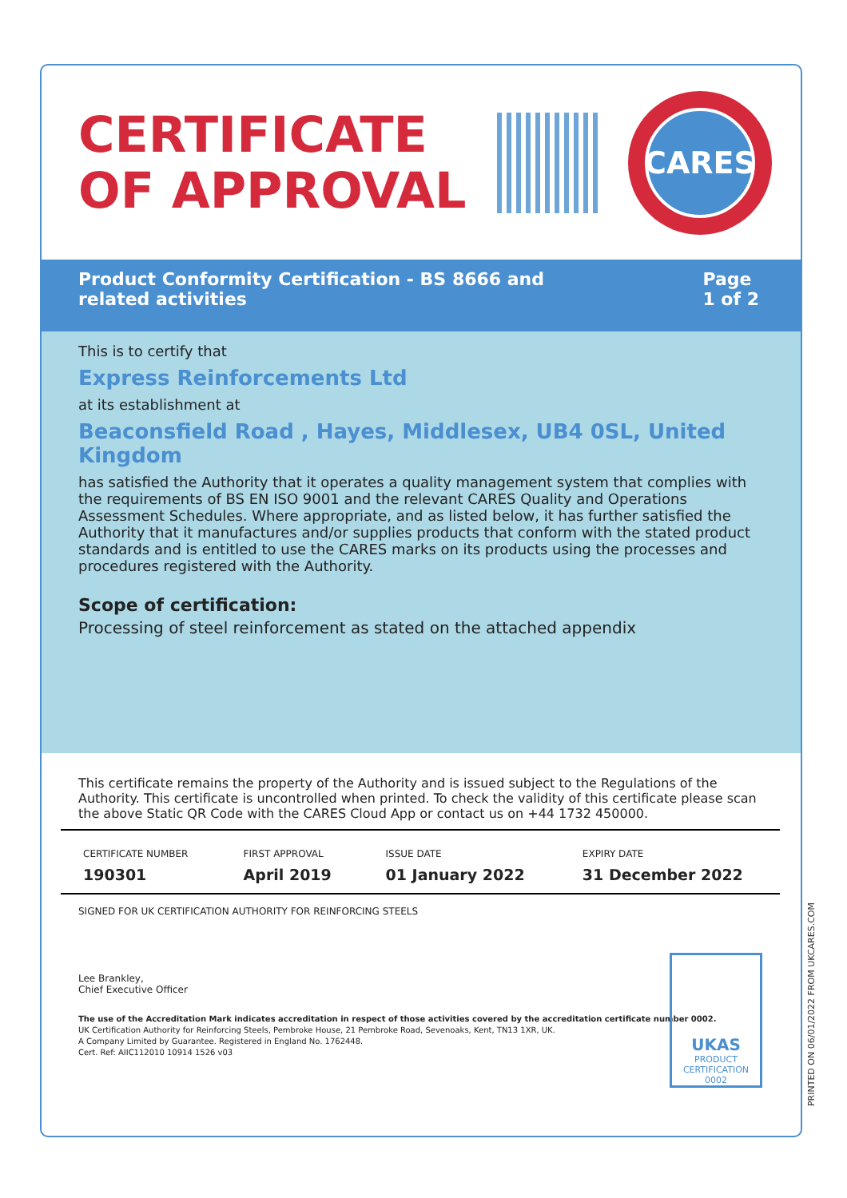CERTIFICATE OF APPROVAL
CARES
Product Conformity Certification - BS 8666 and
related activities
Page
1 of 2
This is to certify that
Express Reinforcements Ltd
at its establishment at
Beaconsfield Road , Hayes, Middlesex, UB4 0SL, United Kingdom
has satisfied the Authority that it operates a quality management system that complies with the requirements of BS EN ISO 9001 and the relevant CARES Quality and Operations Assessment Schedules. Where appropriate, and as listed below, it has further satisfied the Authority that it manufactures and/or supplies products that conform with the stated product standards and is entitled to use the CARES marks on its products using the processes and procedures registered with the Authority.
Scope of certification:
Processing of steel reinforcement as stated on the attached appendix
This certificate remains the property of the Authority and is issued subject to the Regulations of the Authority. This certificate is uncontrolled when printed. To check the validity of this certificate please scan the above Static QR Code with the CARES Cloud App or contact us on +44 1732 450000.
| CERTIFICATE NUMBER 190301 | FIRST APPROVAL April 2019 | ISSUE DATE 01 January 2022 | EXPIRY DATE 31 December 2022 |
SIGNED FOR UK CERTIFICATION AUTHORITY FOR REINFORCING STEELS
Lee Brankley,
Chief Executive Officer
The use of the Accreditation Mark indicates accreditation in respect of those activities covered by the accreditation certificate number 0002.
UK Certification Authority for Reinforcing Steels, Pembroke House, 21 Pembroke Road, Sevenoaks, Kent, TN13 1XR, UK.
A Company Limited by Guarantee. Registered in England No. 1762448.
Cert. Ref: AIIC112010 10914 1526 v03
UKAS
PRODUCT
CERTIFICATION
0002
PRINTED ON 06/01/2022 FROM UKCARES.COM